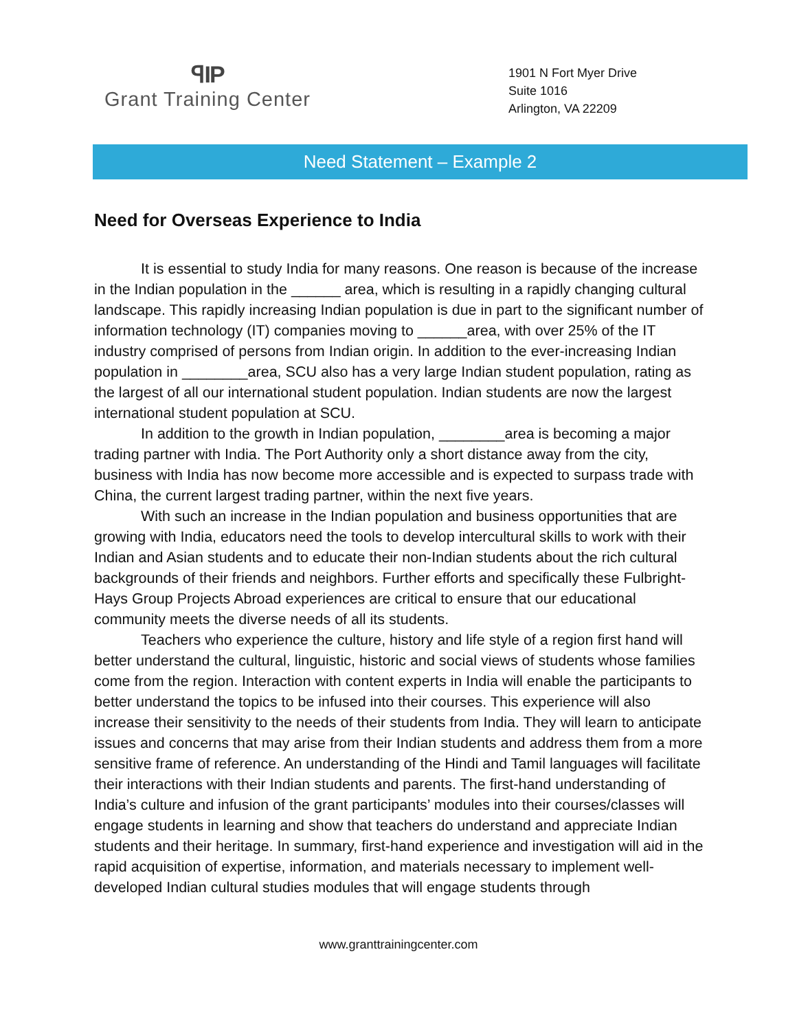ꟼIP
Grant Training Center
1901 N Fort Myer Drive
Suite 1016
Arlington, VA 22209
Need Statement – Example 2
Need for Overseas Experience to India
It is essential to study India for many reasons. One reason is because of the increase in the Indian population in the ______ area, which is resulting in a rapidly changing cultural landscape. This rapidly increasing Indian population is due in part to the significant number of information technology (IT) companies moving to ______area, with over 25% of the IT industry comprised of persons from Indian origin. In addition to the ever-increasing Indian population in ________area, SCU also has a very large Indian student population, rating as the largest of all our international student population. Indian students are now the largest international student population at SCU.
In addition to the growth in Indian population, ________area is becoming a major trading partner with India. The Port Authority only a short distance away from the city, business with India has now become more accessible and is expected to surpass trade with China, the current largest trading partner, within the next five years.
With such an increase in the Indian population and business opportunities that are growing with India, educators need the tools to develop intercultural skills to work with their Indian and Asian students and to educate their non-Indian students about the rich cultural backgrounds of their friends and neighbors. Further efforts and specifically these Fulbright-Hays Group Projects Abroad experiences are critical to ensure that our educational community meets the diverse needs of all its students.
Teachers who experience the culture, history and life style of a region first hand will better understand the cultural, linguistic, historic and social views of students whose families come from the region. Interaction with content experts in India will enable the participants to better understand the topics to be infused into their courses. This experience will also increase their sensitivity to the needs of their students from India. They will learn to anticipate issues and concerns that may arise from their Indian students and address them from a more sensitive frame of reference. An understanding of the Hindi and Tamil languages will facilitate their interactions with their Indian students and parents. The first-hand understanding of India’s culture and infusion of the grant participants’ modules into their courses/classes will engage students in learning and show that teachers do understand and appreciate Indian students and their heritage. In summary, first-hand experience and investigation will aid in the rapid acquisition of expertise, information, and materials necessary to implement well-developed Indian cultural studies modules that will engage students through
www.granttrainingcenter.com